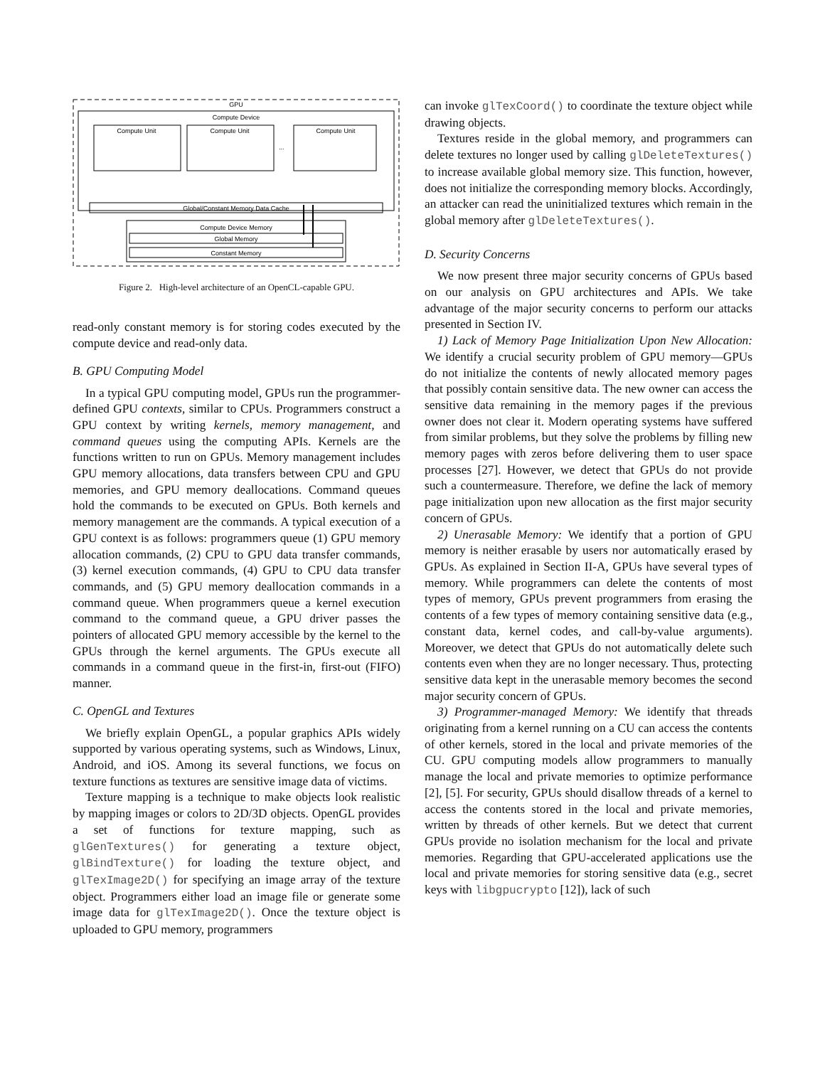GPU
Compute Device
Compute Unit
Compute Unit
Compute Unit
...
Global/Constant Memory Data Cache
Compute Device Memory
Global Memory
Constant Memory
Figure 2. High-level architecture of an OpenCL-capable GPU.
read-only constant memory is for storing codes executed by the compute device and read-only data.
B. GPU Computing Model
In a typical GPU computing model, GPUs run the programmer-defined GPU contexts, similar to CPUs. Programmers construct a GPU context by writing kernels, memory management, and command queues using the computing APIs. Kernels are the functions written to run on GPUs. Memory management includes GPU memory allocations, data transfers between CPU and GPU memories, and GPU memory deallocations. Command queues hold the commands to be executed on GPUs. Both kernels and memory management are the commands. A typical execution of a GPU context is as follows: programmers queue (1) GPU memory allocation commands, (2) CPU to GPU data transfer commands, (3) kernel execution commands, (4) GPU to CPU data transfer commands, and (5) GPU memory deallocation commands in a command queue. When programmers queue a kernel execution command to the command queue, a GPU driver passes the pointers of allocated GPU memory accessible by the kernel to the GPUs through the kernel arguments. The GPUs execute all commands in a command queue in the first-in, first-out (FIFO) manner.
C. OpenGL and Textures
We briefly explain OpenGL, a popular graphics APIs widely supported by various operating systems, such as Windows, Linux, Android, and iOS. Among its several functions, we focus on texture functions as textures are sensitive image data of victims.
Texture mapping is a technique to make objects look realistic by mapping images or colors to 2D/3D objects. OpenGL provides a set of functions for texture mapping, such as glGenTextures() for generating a texture object, glBindTexture() for loading the texture object, and glTexImage2D() for specifying an image array of the texture object. Programmers either load an image file or generate some image data for glTexImage2D(). Once the texture object is uploaded to GPU memory, programmers
can invoke glTexCoord() to coordinate the texture object while drawing objects.
Textures reside in the global memory, and programmers can delete textures no longer used by calling glDeleteTextures() to increase available global memory size. This function, however, does not initialize the corresponding memory blocks. Accordingly, an attacker can read the uninitialized textures which remain in the global memory after glDeleteTextures().
D. Security Concerns
We now present three major security concerns of GPUs based on our analysis on GPU architectures and APIs. We take advantage of the major security concerns to perform our attacks presented in Section IV.
1) Lack of Memory Page Initialization Upon New Allocation: We identify a crucial security problem of GPU memory—GPUs do not initialize the contents of newly allocated memory pages that possibly contain sensitive data. The new owner can access the sensitive data remaining in the memory pages if the previous owner does not clear it. Modern operating systems have suffered from similar problems, but they solve the problems by filling new memory pages with zeros before delivering them to user space processes [27]. However, we detect that GPUs do not provide such a countermeasure. Therefore, we define the lack of memory page initialization upon new allocation as the first major security concern of GPUs.
2) Unerasable Memory: We identify that a portion of GPU memory is neither erasable by users nor automatically erased by GPUs. As explained in Section II-A, GPUs have several types of memory. While programmers can delete the contents of most types of memory, GPUs prevent programmers from erasing the contents of a few types of memory containing sensitive data (e.g., constant data, kernel codes, and call-by-value arguments). Moreover, we detect that GPUs do not automatically delete such contents even when they are no longer necessary. Thus, protecting sensitive data kept in the unerasable memory becomes the second major security concern of GPUs.
3) Programmer-managed Memory: We identify that threads originating from a kernel running on a CU can access the contents of other kernels, stored in the local and private memories of the CU. GPU computing models allow programmers to manually manage the local and private memories to optimize performance [2], [5]. For security, GPUs should disallow threads of a kernel to access the contents stored in the local and private memories, written by threads of other kernels. But we detect that current GPUs provide no isolation mechanism for the local and private memories. Regarding that GPU-accelerated applications use the local and private memories for storing sensitive data (e.g., secret keys with libgpucrypto [12]), lack of such